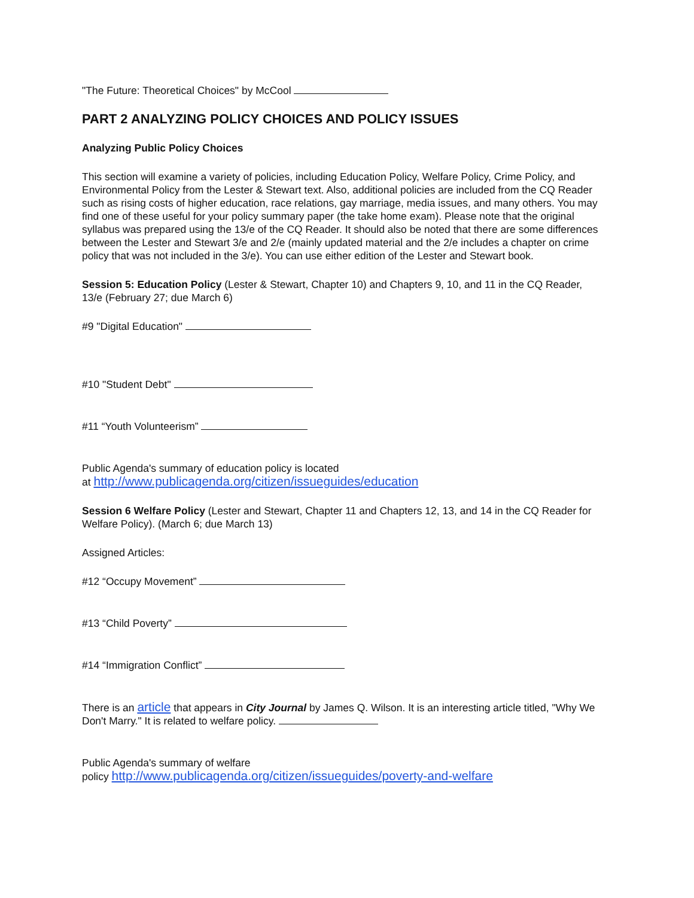"The Future: Theoretical Choices" by McCool
PART 2 ANALYZING POLICY CHOICES AND POLICY ISSUES
Analyzing Public Policy Choices
This section will examine a variety of policies, including Education Policy, Welfare Policy, Crime Policy, and Environmental Policy from the Lester & Stewart text. Also, additional policies are included from the CQ Reader such as rising costs of higher education, race relations, gay marriage, media issues, and many others. You may find one of these useful for your policy summary paper (the take home exam). Please note that the original syllabus was prepared using the 13/e of the CQ Reader. It should also be noted that there are some differences between the Lester and Stewart 3/e and 2/e (mainly updated material and the 2/e includes a chapter on crime policy that was not included in the 3/e). You can use either edition of the Lester and Stewart book.
Session 5: Education Policy (Lester & Stewart, Chapter 10) and Chapters 9, 10, and 11 in the CQ Reader, 13/e (February 27; due March 6)
#9 "Digital Education"
#10 "Student Debt"
#11 “Youth Volunteerism”
Public Agenda's summary of education policy is located
at http://www.publicagenda.org/citizen/issueguides/education
Session 6 Welfare Policy (Lester and Stewart, Chapter 11 and Chapters 12, 13, and 14 in the CQ Reader for Welfare Policy). (March 6; due March 13)
Assigned Articles:
#12 “Occupy Movement”
#13 “Child Poverty”
#14 “Immigration Conflict”
There is an article that appears in City Journal by James Q. Wilson. It is an interesting article titled, "Why We Don't Marry." It is related to welfare policy.
Public Agenda's summary of welfare
policy http://www.publicagenda.org/citizen/issueguides/poverty-and-welfare